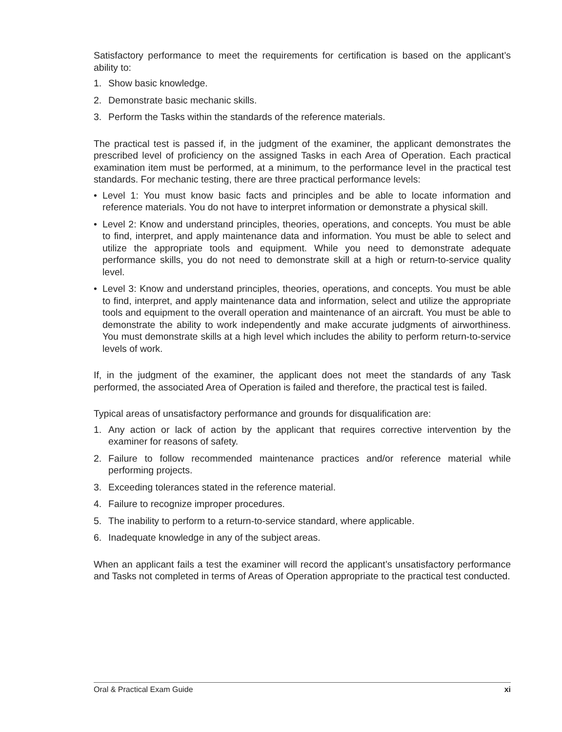Satisfactory performance to meet the requirements for certification is based on the applicant’s ability to:
1. Show basic knowledge.
2. Demonstrate basic mechanic skills.
3. Perform the Tasks within the standards of the reference materials.
The practical test is passed if, in the judgment of the examiner, the applicant demonstrates the prescribed level of proficiency on the assigned Tasks in each Area of Operation. Each practical examination item must be performed, at a minimum, to the performance level in the practical test standards. For mechanic testing, there are three practical performance levels:
• Level 1: You must know basic facts and principles and be able to locate information and reference materials. You do not have to interpret information or demonstrate a physical skill.
• Level 2: Know and understand principles, theories, operations, and concepts. You must be able to find, interpret, and apply maintenance data and information. You must be able to select and utilize the appropriate tools and equipment. While you need to demonstrate adequate performance skills, you do not need to demonstrate skill at a high or return-to-service quality level.
• Level 3: Know and understand principles, theories, operations, and concepts. You must be able to find, interpret, and apply maintenance data and information, select and utilize the appropriate tools and equipment to the overall operation and maintenance of an aircraft. You must be able to demonstrate the ability to work independently and make accurate judgments of airworthiness. You must demonstrate skills at a high level which includes the ability to perform return-to-service levels of work.
If, in the judgment of the examiner, the applicant does not meet the standards of any Task performed, the associated Area of Operation is failed and therefore, the practical test is failed.
Typical areas of unsatisfactory performance and grounds for disqualification are:
1. Any action or lack of action by the applicant that requires corrective intervention by the examiner for reasons of safety.
2. Failure to follow recommended maintenance practices and/or reference material while performing projects.
3. Exceeding tolerances stated in the reference material.
4. Failure to recognize improper procedures.
5. The inability to perform to a return-to-service standard, where applicable.
6. Inadequate knowledge in any of the subject areas.
When an applicant fails a test the examiner will record the applicant’s unsatisfactory performance and Tasks not completed in terms of Areas of Operation appropriate to the practical test conducted.
Oral & Practical Exam Guide xi